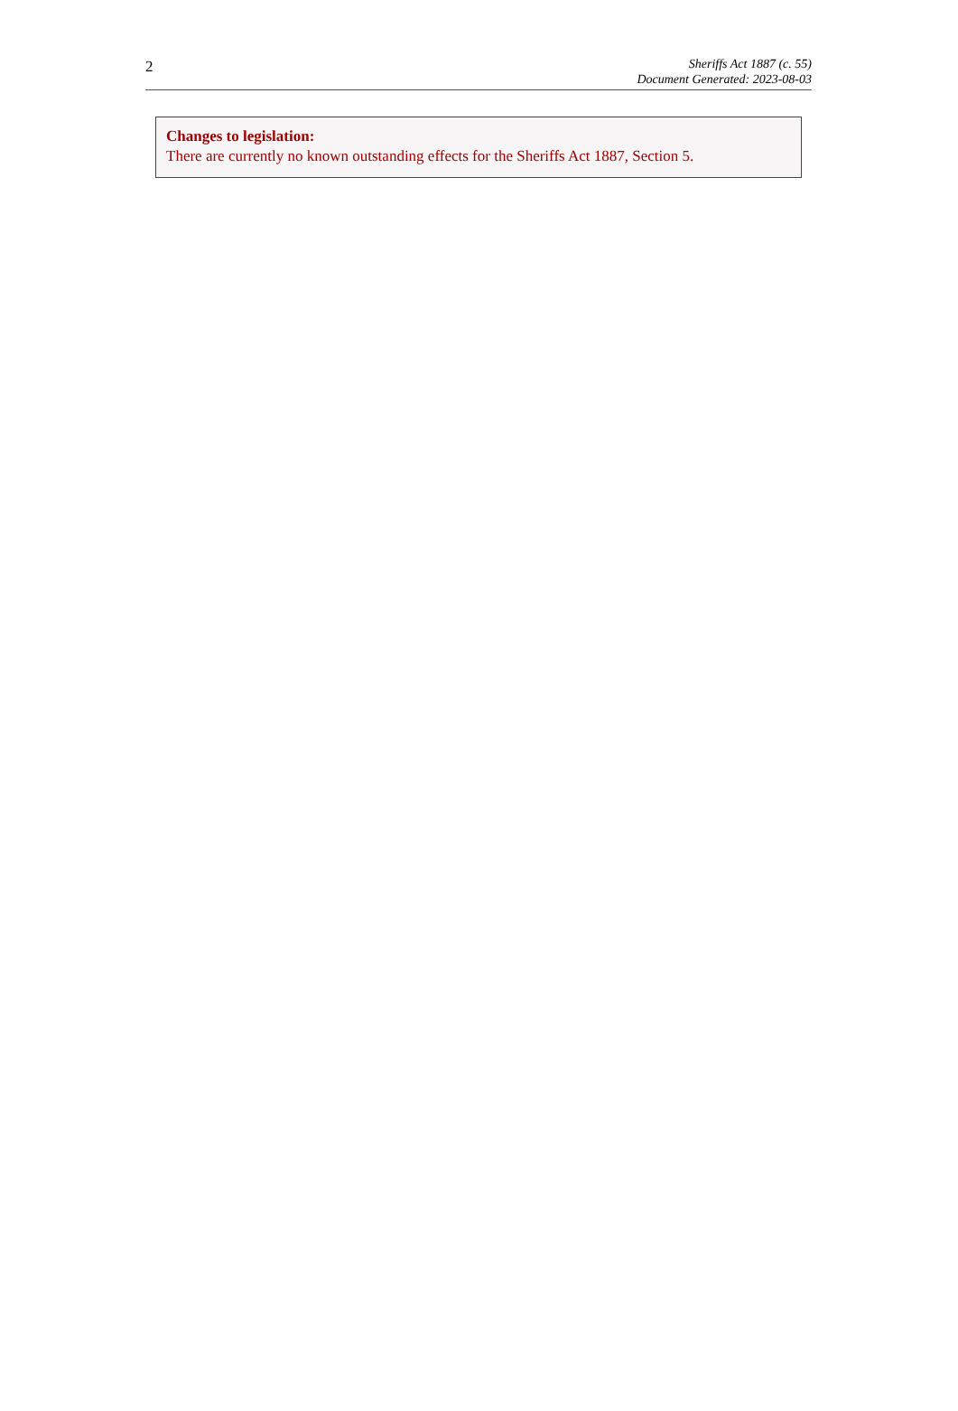2
Sheriffs Act 1887 (c. 55)
Document Generated: 2023-08-03
Changes to legislation:
There are currently no known outstanding effects for the Sheriffs Act 1887, Section 5.